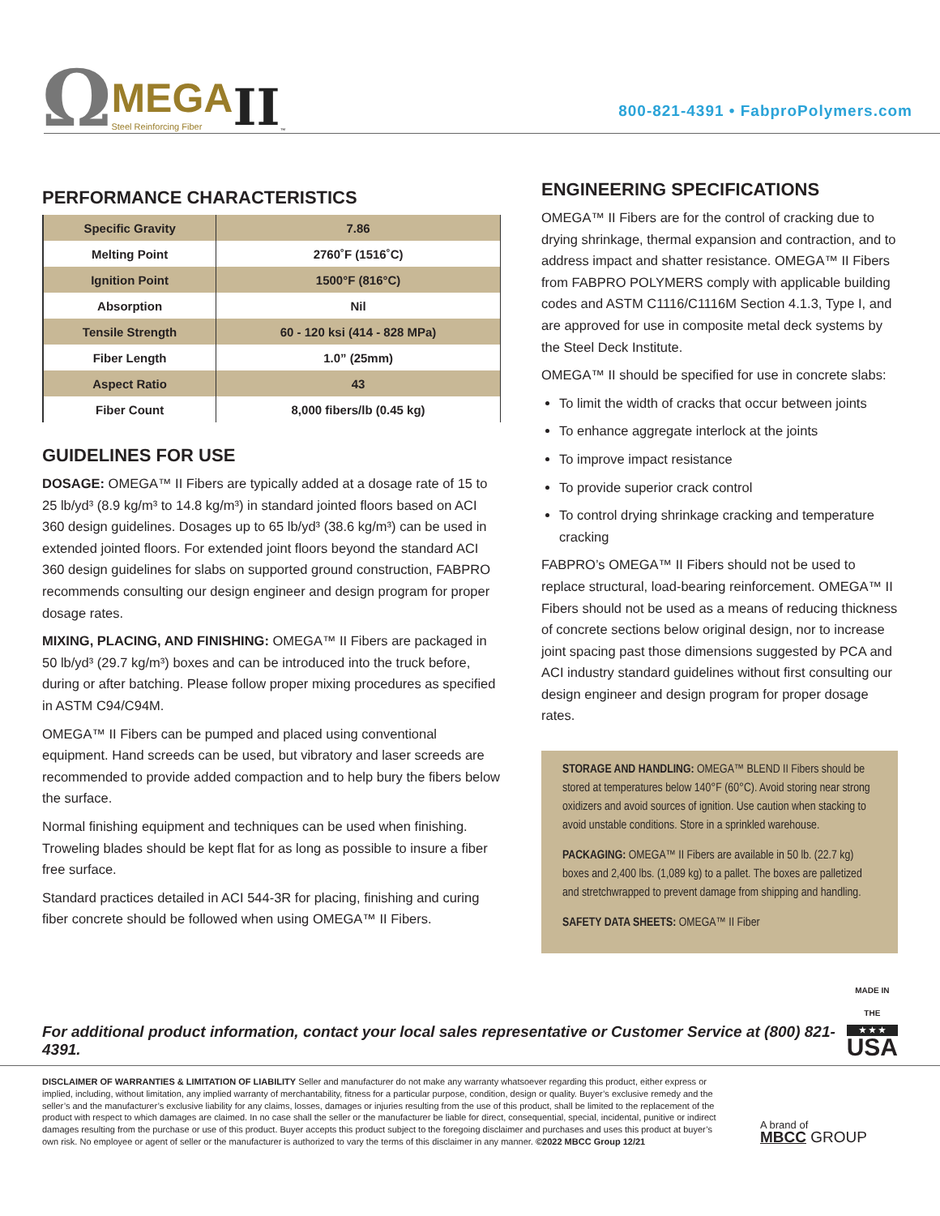Ω MEGA
Steel Reinforcing Fiber II<sup>™</sup>
800-821-4391 • FabproPolymers.com
PERFORMANCE CHARACTERISTICS
| Specific Gravity | 7.86 |
| Melting Point | 2760˚F (1516˚C) |
| Ignition Point | 1500°F (816°C) |
| Absorption | Nil |
| Tensile Strength | 60 - 120 ksi (414 - 828 MPa) |
| Fiber Length | 1.0” (25mm) |
| Aspect Ratio | 43 |
| Fiber Count | 8,000 fibers/lb (0.45 kg) |
GUIDELINES FOR USE
DOSAGE: OMEGA™ II Fibers are typically added at a dosage rate of 15 to 25 lb/yd³ (8.9 kg/m³ to 14.8 kg/m³) in standard jointed floors based on ACI 360 design guidelines. Dosages up to 65 lb/yd³ (38.6 kg/m³) can be used in extended jointed floors. For extended joint floors beyond the standard ACI 360 design guidelines for slabs on supported ground construction, FABPRO recommends consulting our design engineer and design program for proper dosage rates.
MIXING, PLACING, AND FINISHING: OMEGA™ II Fibers are packaged in 50 lb/yd³ (29.7 kg/m³) boxes and can be introduced into the truck before, during or after batching. Please follow proper mixing procedures as specified in ASTM C94/C94M.
OMEGA™ II Fibers can be pumped and placed using conventional equipment. Hand screeds can be used, but vibratory and laser screeds are recommended to provide added compaction and to help bury the fibers below the surface.
Normal finishing equipment and techniques can be used when finishing. Troweling blades should be kept flat for as long as possible to insure a fiber free surface.
Standard practices detailed in ACI 544-3R for placing, finishing and curing fiber concrete should be followed when using OMEGA™ II Fibers.
ENGINEERING SPECIFICATIONS
OMEGA™ II Fibers are for the control of cracking due to drying shrinkage, thermal expansion and contraction, and to address impact and shatter resistance. OMEGA™ II Fibers from FABPRO POLYMERS comply with applicable building codes and ASTM C1116/C1116M Section 4.1.3, Type I, and are approved for use in composite metal deck systems by the Steel Deck Institute.
OMEGA™ II should be specified for use in concrete slabs:
To limit the width of cracks that occur between joints
To enhance aggregate interlock at the joints
To improve impact resistance
To provide superior crack control
To control drying shrinkage cracking and temperature cracking
FABPRO’s OMEGA™ II Fibers should not be used to replace structural, load-bearing reinforcement. OMEGA™ II Fibers should not be used as a means of reducing thickness of concrete sections below original design, nor to increase joint spacing past those dimensions suggested by PCA and ACI industry standard guidelines without first consulting our design engineer and design program for proper dosage rates.
STORAGE AND HANDLING: OMEGA™ BLEND II Fibers should be stored at temperatures below 140°F (60°C). Avoid storing near strong oxidizers and avoid sources of ignition. Use caution when stacking to avoid unstable conditions. Store in a sprinkled warehouse.
PACKAGING: OMEGA™ II Fibers are available in 50 lb. (22.7 kg) boxes and 2,400 lbs. (1,089 kg) to a pallet. The boxes are palletized and stretchwrapped to prevent damage from shipping and handling.
SAFETY DATA SHEETS: OMEGA™ II Fiber
For additional product information, contact your local sales representative or Customer Service at (800) 821-4391.
MADE IN THE
★ ★ ★
USA
DISCLAIMER OF WARRANTIES & LIMITATION OF LIABILITY Seller and manufacturer do not make any warranty whatsoever regarding this product, either express or implied, including, without limitation, any implied warranty of merchantability, fitness for a particular purpose, condition, design or quality. Buyer’s exclusive remedy and the seller’s and the manufacturer’s exclusive liability for any claims, losses, damages or injuries resulting from the use of this product, shall be limited to the replacement of the product with respect to which damages are claimed. In no case shall the seller or the manufacturer be liable for direct, consequential, special, incidental, punitive or indirect damages resulting from the purchase or use of this product. Buyer accepts this product subject to the foregoing disclaimer and purchases and uses this product at buyer’s own risk. No employee or agent of seller or the manufacturer is authorized to vary the terms of this disclaimer in any manner. ©2022 MBCC Group 12/21
A brand of
MBCC GROUP